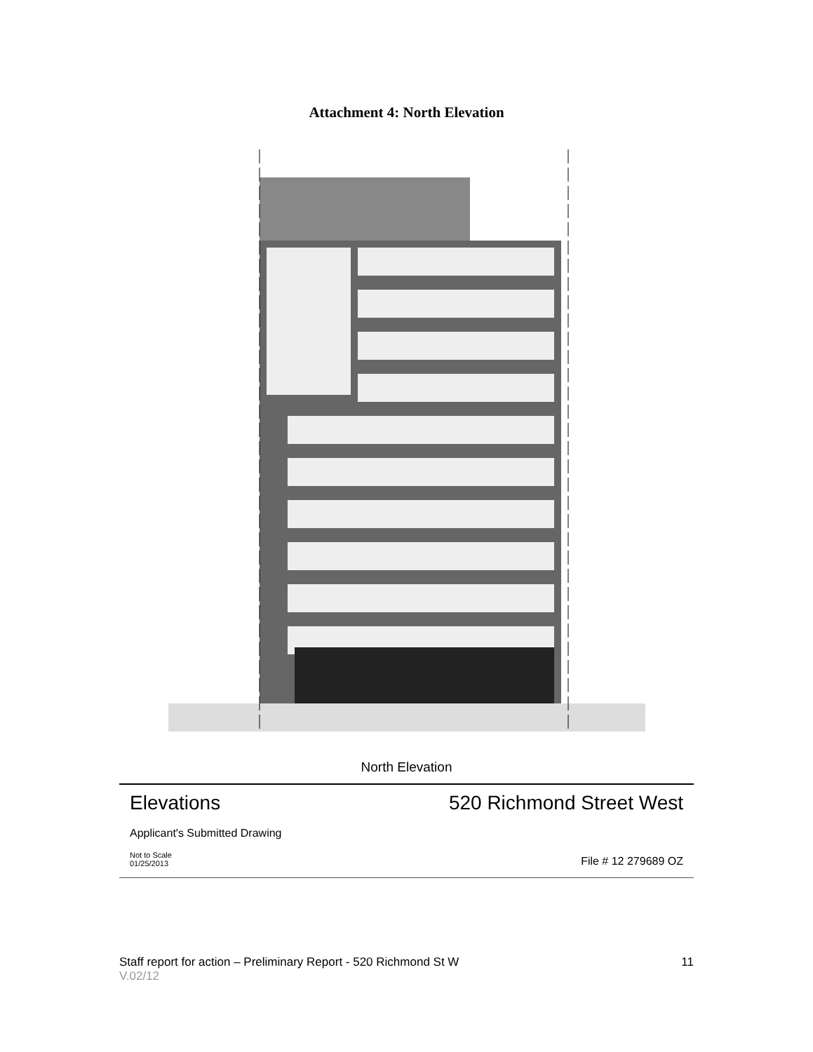Attachment 4: North Elevation
North Elevation
Elevations
520 Richmond Street West
Applicant's Submitted Drawing
Not to Scale
01/25/2013
File # 12 279689 OZ
Staff report for action – Preliminary Report - 520 Richmond St W 11
V.02/12